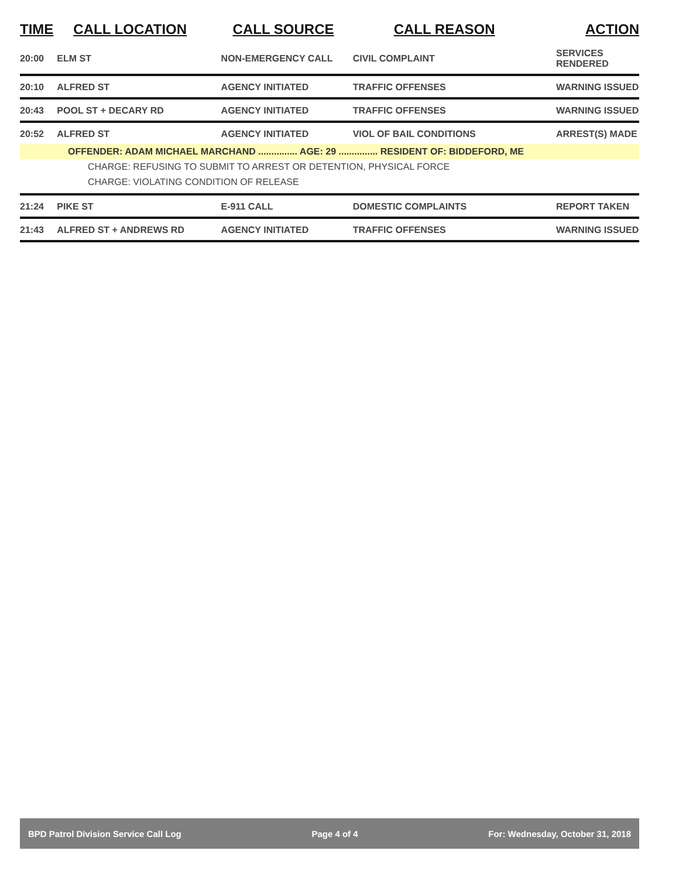| TIME | CALL LOCATION | CALL SOURCE | CALL REASON | ACTION |
| --- | --- | --- | --- | --- |
| 20:00 | ELM ST | NON-EMERGENCY CALL | CIVIL COMPLAINT | SERVICES RENDERED |
| 20:10 | ALFRED ST | AGENCY INITIATED | TRAFFIC OFFENSES | WARNING ISSUED |
| 20:43 | POOL ST + DECARY RD | AGENCY INITIATED | TRAFFIC OFFENSES | WARNING ISSUED |
| 20:52 | ALFRED ST | AGENCY INITIATED | VIOL OF BAIL CONDITIONS | ARREST(S) MADE |
| OFFENDER: ADAM MICHAEL MARCHAND ............... AGE: 29 ............... RESIDENT OF: BIDDEFORD, ME | | | | |
| CHARGE: REFUSING TO SUBMIT TO ARREST OR DETENTION, PHYSICAL FORCE | | | | |
| CHARGE: VIOLATING CONDITION OF RELEASE | | | | |
| 21:24 | PIKE ST | E-911 CALL | DOMESTIC COMPLAINTS | REPORT TAKEN |
| 21:43 | ALFRED ST + ANDREWS RD | AGENCY INITIATED | TRAFFIC OFFENSES | WARNING ISSUED |
BPD Patrol Division Service Call Log Page 4 of 4 For: Wednesday, October 31, 2018